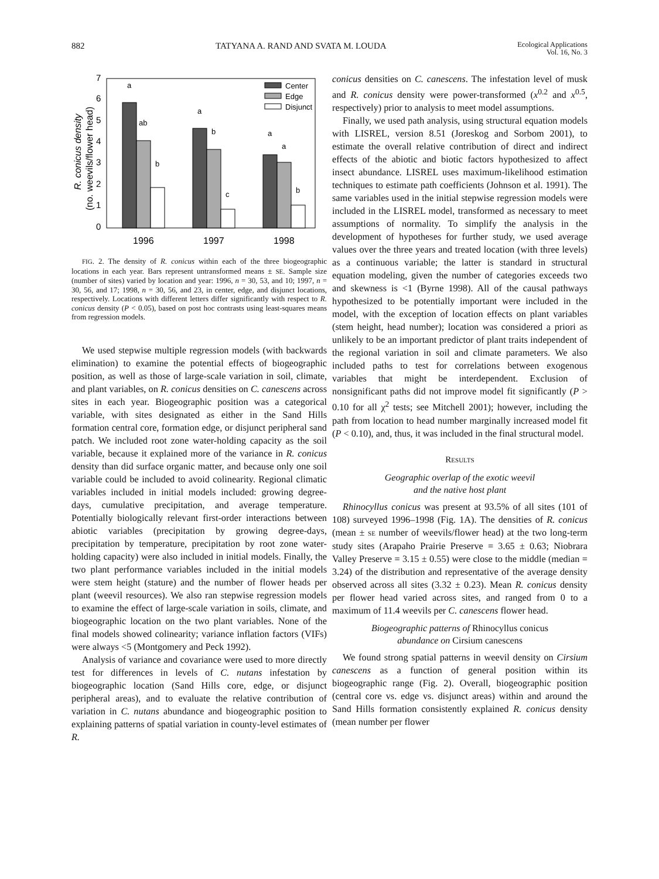882 TATYANA A. RAND AND SVATA M. LOUDA Ecological Applications
Vol. 16, No. 3
R. conicus density
(no. weevils/flower head)
0
1
2
3
4
5
6
7
a
ab
b
a
b
c
a
a
b
Center
Edge
Disjunct
1996
1997
1998
FIG. 2. The density of R. conicus within each of the three biogeographic locations in each year. Bars represent untransformed means ± SE. Sample size (number of sites) varied by location and year: 1996, n = 30, 53, and 10; 1997, n = 30, 56, and 17; 1998, n = 30, 56, and 23, in center, edge, and disjunct locations, respectively. Locations with different letters differ significantly with respect to R. conicus density (P < 0.05), based on post hoc contrasts using least-squares means from regression models.
We used stepwise multiple regression models (with backwards elimination) to examine the potential effects of biogeographic position, as well as those of large-scale variation in soil, climate, and plant variables, on R. conicus densities on C. canescens across sites in each year. Biogeographic position was a categorical variable, with sites designated as either in the Sand Hills formation central core, formation edge, or disjunct peripheral sand patch. We included root zone water-holding capacity as the soil variable, because it explained more of the variance in R. conicus density than did surface organic matter, and because only one soil variable could be included to avoid colinearity. Regional climatic variables included in initial models included: growing degree-days, cumulative precipitation, and average temperature. Potentially biologically relevant first-order interactions between abiotic variables (precipitation by growing degree-days, precipitation by temperature, precipitation by root zone water-holding capacity) were also included in initial models. Finally, the two plant performance variables included in the initial models were stem height (stature) and the number of flower heads per plant (weevil resources). We also ran stepwise regression models to examine the effect of large-scale variation in soils, climate, and biogeographic location on the two plant variables. None of the final models showed colinearity; variance inflation factors (VIFs) were always <5 (Montgomery and Peck 1992).
Analysis of variance and covariance were used to more directly test for differences in levels of C. nutans infestation by biogeographic location (Sand Hills core, edge, or disjunct peripheral areas), and to evaluate the relative contribution of variation in C. nutans abundance and biogeographic position to explaining patterns of spatial variation in county-level estimates of R.
conicus densities on C. canescens. The infestation level of musk and R. conicus density were power-transformed (x<sup>0.2</sup> and x<sup>0.5</sup>, respectively) prior to analysis to meet model assumptions.
Finally, we used path analysis, using structural equation models with LISREL, version 8.51 (Joreskog and Sorbom 2001), to estimate the overall relative contribution of direct and indirect effects of the abiotic and biotic factors hypothesized to affect insect abundance. LISREL uses maximum-likelihood estimation techniques to estimate path coefficients (Johnson et al. 1991). The same variables used in the initial stepwise regression models were included in the LISREL model, transformed as necessary to meet assumptions of normality. To simplify the analysis in the development of hypotheses for further study, we used average values over the three years and treated location (with three levels) as a continuous variable; the latter is standard in structural equation modeling, given the number of categories exceeds two and skewness is <1 (Byrne 1998). All of the causal pathways hypothesized to be potentially important were included in the model, with the exception of location effects on plant variables (stem height, head number); location was considered a priori as unlikely to be an important predictor of plant traits independent of the regional variation in soil and climate parameters. We also included paths to test for correlations between exogenous variables that might be interdependent. Exclusion of nonsignificant paths did not improve model fit significantly (P > 0.10 for all χ<sup>2</sup> tests; see Mitchell 2001); however, including the path from location to head number marginally increased model fit (P < 0.10), and, thus, it was included in the final structural model.
RESULTS
Geographic overlap of the exotic weevil
and the native host plant
Rhinocyllus conicus was present at 93.5% of all sites (101 of 108) surveyed 1996–1998 (Fig. 1A). The densities of R. conicus (mean ± SE number of weevils/flower head) at the two long-term study sites (Arapaho Prairie Preserve = 3.65 ± 0.63; Niobrara Valley Preserve = 3.15 ± 0.55) were close to the middle (median = 3.24) of the distribution and representative of the average density observed across all sites (3.32 ± 0.23). Mean R. conicus density per flower head varied across sites, and ranged from 0 to a maximum of 11.4 weevils per C. canescens flower head.
Biogeographic patterns of Rhinocyllus conicus
abundance on Cirsium canescens
We found strong spatial patterns in weevil density on Cirsium canescens as a function of general position within its biogeographic range (Fig. 2). Overall, biogeographic position (central core vs. edge vs. disjunct areas) within and around the Sand Hills formation consistently explained R. conicus density (mean number per flower